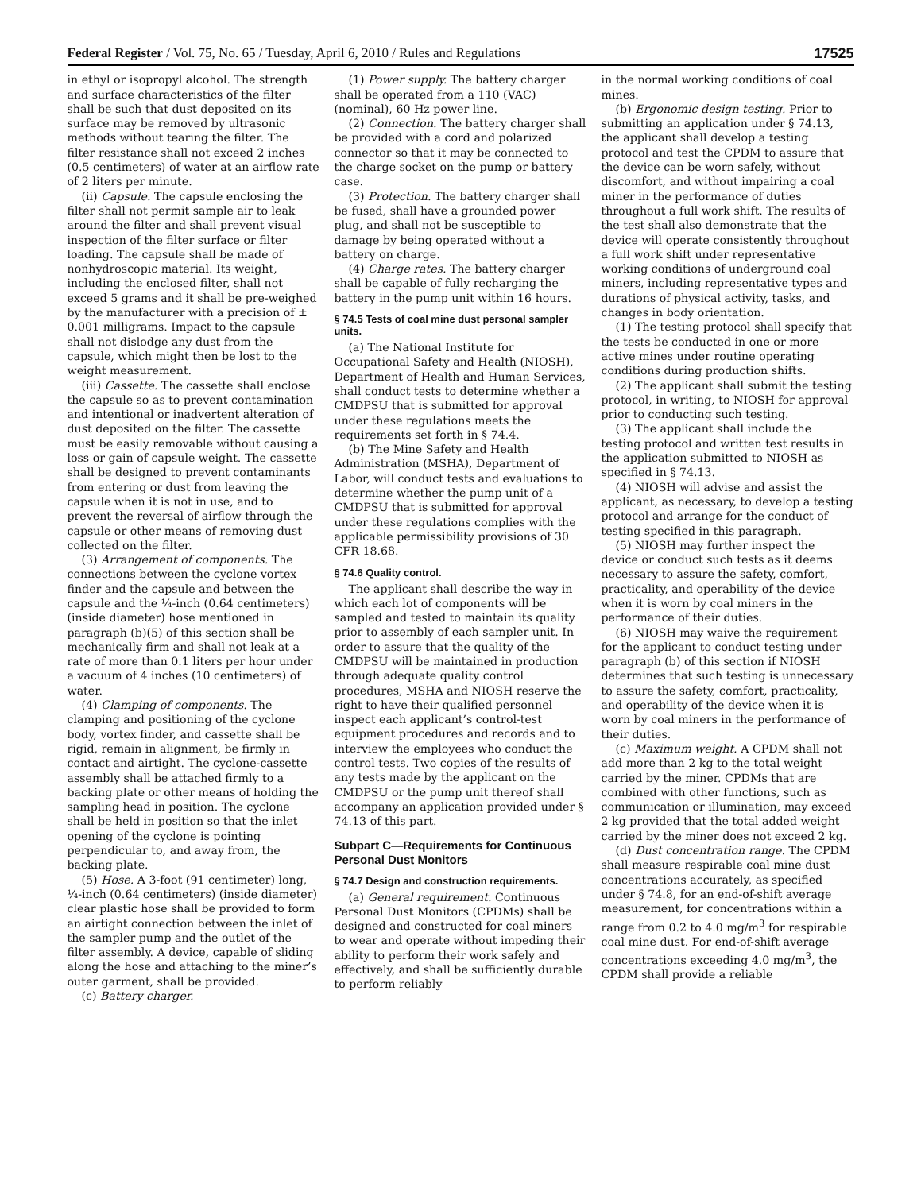Federal Register / Vol. 75, No. 65 / Tuesday, April 6, 2010 / Rules and Regulations 17525
in ethyl or isopropyl alcohol. The strength and surface characteristics of the filter shall be such that dust deposited on its surface may be removed by ultrasonic methods without tearing the filter. The filter resistance shall not exceed 2 inches (0.5 centimeters) of water at an airflow rate of 2 liters per minute.
(ii) Capsule. The capsule enclosing the filter shall not permit sample air to leak around the filter and shall prevent visual inspection of the filter surface or filter loading. The capsule shall be made of nonhydroscopic material. Its weight, including the enclosed filter, shall not exceed 5 grams and it shall be pre-weighed by the manufacturer with a precision of ± 0.001 milligrams. Impact to the capsule shall not dislodge any dust from the capsule, which might then be lost to the weight measurement.
(iii) Cassette. The cassette shall enclose the capsule so as to prevent contamination and intentional or inadvertent alteration of dust deposited on the filter. The cassette must be easily removable without causing a loss or gain of capsule weight. The cassette shall be designed to prevent contaminants from entering or dust from leaving the capsule when it is not in use, and to prevent the reversal of airflow through the capsule or other means of removing dust collected on the filter.
(3) Arrangement of components. The connections between the cyclone vortex finder and the capsule and between the capsule and the ¼-inch (0.64 centimeters) (inside diameter) hose mentioned in paragraph (b)(5) of this section shall be mechanically firm and shall not leak at a rate of more than 0.1 liters per hour under a vacuum of 4 inches (10 centimeters) of water.
(4) Clamping of components. The clamping and positioning of the cyclone body, vortex finder, and cassette shall be rigid, remain in alignment, be firmly in contact and airtight. The cyclone-cassette assembly shall be attached firmly to a backing plate or other means of holding the sampling head in position. The cyclone shall be held in position so that the inlet opening of the cyclone is pointing perpendicular to, and away from, the backing plate.
(5) Hose. A 3-foot (91 centimeter) long, ¼-inch (0.64 centimeters) (inside diameter) clear plastic hose shall be provided to form an airtight connection between the inlet of the sampler pump and the outlet of the filter assembly. A device, capable of sliding along the hose and attaching to the miner’s outer garment, shall be provided.
(c) Battery charger.
(1) Power supply. The battery charger shall be operated from a 110 (VAC) (nominal), 60 Hz power line.
(2) Connection. The battery charger shall be provided with a cord and polarized connector so that it may be connected to the charge socket on the pump or battery case.
(3) Protection. The battery charger shall be fused, shall have a grounded power plug, and shall not be susceptible to damage by being operated without a battery on charge.
(4) Charge rates. The battery charger shall be capable of fully recharging the battery in the pump unit within 16 hours.
§ 74.5 Tests of coal mine dust personal sampler units.
(a) The National Institute for Occupational Safety and Health (NIOSH), Department of Health and Human Services, shall conduct tests to determine whether a CMDPSU that is submitted for approval under these regulations meets the requirements set forth in § 74.4.
(b) The Mine Safety and Health Administration (MSHA), Department of Labor, will conduct tests and evaluations to determine whether the pump unit of a CMDPSU that is submitted for approval under these regulations complies with the applicable permissibility provisions of 30 CFR 18.68.
§ 74.6 Quality control.
The applicant shall describe the way in which each lot of components will be sampled and tested to maintain its quality prior to assembly of each sampler unit. In order to assure that the quality of the CMDPSU will be maintained in production through adequate quality control procedures, MSHA and NIOSH reserve the right to have their qualified personnel inspect each applicant’s control-test equipment procedures and records and to interview the employees who conduct the control tests. Two copies of the results of any tests made by the applicant on the CMDPSU or the pump unit thereof shall accompany an application provided under § 74.13 of this part.
Subpart C—Requirements for Continuous Personal Dust Monitors
§ 74.7 Design and construction requirements.
(a) General requirement. Continuous Personal Dust Monitors (CPDMs) shall be designed and constructed for coal miners to wear and operate without impeding their ability to perform their work safely and effectively, and shall be sufficiently durable to perform reliably
in the normal working conditions of coal mines.
(b) Ergonomic design testing. Prior to submitting an application under § 74.13, the applicant shall develop a testing protocol and test the CPDM to assure that the device can be worn safely, without discomfort, and without impairing a coal miner in the performance of duties throughout a full work shift. The results of the test shall also demonstrate that the device will operate consistently throughout a full work shift under representative working conditions of underground coal miners, including representative types and durations of physical activity, tasks, and changes in body orientation.
(1) The testing protocol shall specify that the tests be conducted in one or more active mines under routine operating conditions during production shifts.
(2) The applicant shall submit the testing protocol, in writing, to NIOSH for approval prior to conducting such testing.
(3) The applicant shall include the testing protocol and written test results in the application submitted to NIOSH as specified in § 74.13.
(4) NIOSH will advise and assist the applicant, as necessary, to develop a testing protocol and arrange for the conduct of testing specified in this paragraph.
(5) NIOSH may further inspect the device or conduct such tests as it deems necessary to assure the safety, comfort, practicality, and operability of the device when it is worn by coal miners in the performance of their duties.
(6) NIOSH may waive the requirement for the applicant to conduct testing under paragraph (b) of this section if NIOSH determines that such testing is unnecessary to assure the safety, comfort, practicality, and operability of the device when it is worn by coal miners in the performance of their duties.
(c) Maximum weight. A CPDM shall not add more than 2 kg to the total weight carried by the miner. CPDMs that are combined with other functions, such as communication or illumination, may exceed 2 kg provided that the total added weight carried by the miner does not exceed 2 kg.
(d) Dust concentration range. The CPDM shall measure respirable coal mine dust concentrations accurately, as specified under § 74.8, for an end-of-shift average measurement, for concentrations within a range from 0.2 to 4.0 mg/m<sup>3</sup> for respirable coal mine dust. For end-of-shift average concentrations exceeding 4.0 mg/m<sup>3</sup>, the CPDM shall provide a reliable